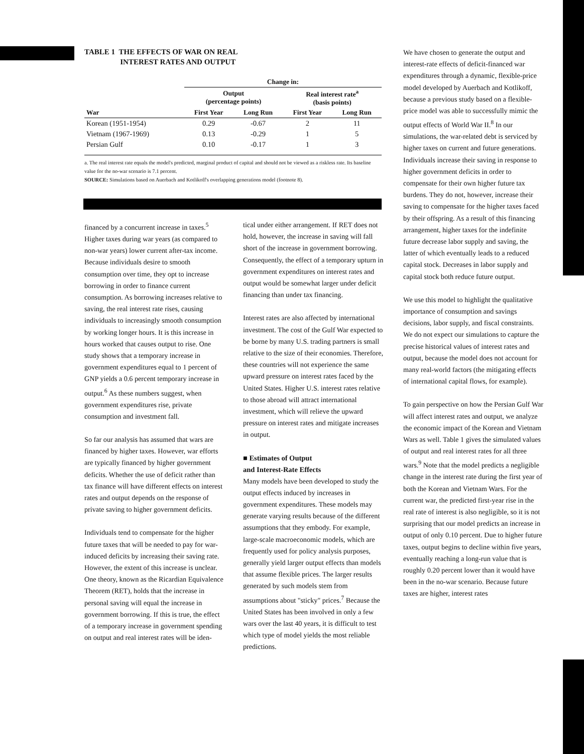TABLE 1 THE EFFECTS OF WAR ON REAL
INTEREST RATES AND OUTPUT
| | Change in: | | | |
| --- | --- | --- | --- | --- |
| | Output (percentage points) | | Real interest rate<sup>a</sup> (basis points) | |
| War | First Year | Long Run | First Year | Long Run |
| Korean (1951-1954) | 0.29 | -0.67 | 2 | 11 |
| Vietnam (1967-1969) | 0.13 | -0.29 | 1 | 5 |
| Persian Gulf | 0.10 | -0.17 | 1 | 3 |
a. The real interest rate equals the model's predicted, marginal product of capital and should not be viewed as a riskless rate. Its baseline value for the no-war scenario is 7.1 percent.
SOURCE: Simulations based on Auerbach and Kotlikoff's overlapping generations model (footnote 8).
financed by a concurrent increase in taxes.<sup>5</sup> Higher taxes during war years (as compared to non-war years) lower current after-tax income. Because individuals desire to smooth consumption over time, they opt to increase borrowing in order to finance current consumption. As borrowing increases relative to saving, the real interest rate rises, causing individuals to increasingly smooth consumption by working longer hours. It is this increase in hours worked that causes output to rise. One study shows that a temporary increase in government expenditures equal to 1 percent of GNP yields a 0.6 percent temporary increase in output.<sup>6</sup> As these numbers suggest, when government expenditures rise, private consumption and investment fall.
So far our analysis has assumed that wars are financed by higher taxes. However, war efforts are typically financed by higher government deficits. Whether the use of deficit rather than tax finance will have different effects on interest rates and output depends on the response of private saving to higher government deficits.
Individuals tend to compensate for the higher future taxes that will be needed to pay for war-induced deficits by increasing their saving rate. However, the extent of this increase is unclear. One theory, known as the Ricardian Equivalence Theorem (RET), holds that the increase in personal saving will equal the increase in government borrowing. If this is true, the effect of a temporary increase in government spending on output and real interest rates will be iden-
tical under either arrangement. If RET does not hold, however, the increase in saving will fall short of the increase in government borrowing. Consequently, the effect of a temporary upturn in government expenditures on interest rates and output would be somewhat larger under deficit financing than under tax financing.
Interest rates are also affected by international investment. The cost of the Gulf War expected to be borne by many U.S. trading partners is small relative to the size of their economies. Therefore, these countries will not experience the same upward pressure on interest rates faced by the United States. Higher U.S. interest rates relative to those abroad will attract international investment, which will relieve the upward pressure on interest rates and mitigate increases in output.
■ Estimates of Output
and Interest-Rate Effects
Many models have been developed to study the output effects induced by increases in government expenditures. These models may generate varying results because of the different assumptions that they embody. For example, large-scale macroeconomic models, which are frequently used for policy analysis purposes, generally yield larger output effects than models that assume flexible prices. The larger results generated by such models stem from assumptions about "sticky" prices.<sup>7</sup> Because the United States has been involved in only a few wars over the last 40 years, it is difficult to test which type of model yields the most reliable predictions.
We have chosen to generate the output and interest-rate effects of deficit-financed war expenditures through a dynamic, flexible-price model developed by Auerbach and Kotlikoff, because a previous study based on a flexible-price model was able to successfully mimic the output effects of World War II.<sup>8</sup> In our simulations, the war-related debt is serviced by higher taxes on current and future generations. Individuals increase their saving in response to higher government deficits in order to compensate for their own higher future tax burdens. They do not, however, increase their saving to compensate for the higher taxes faced by their offspring. As a result of this financing arrangement, higher taxes for the indefinite future decrease labor supply and saving, the latter of which eventually leads to a reduced capital stock. Decreases in labor supply and capital stock both reduce future output.
We use this model to highlight the qualitative importance of consumption and savings decisions, labor supply, and fiscal constraints. We do not expect our simulations to capture the precise historical values of interest rates and output, because the model does not account for many real-world factors (the mitigating effects of international capital flows, for example).
To gain perspective on how the Persian Gulf War will affect interest rates and output, we analyze the economic impact of the Korean and Vietnam Wars as well. Table 1 gives the simulated values of output and real interest rates for all three wars.<sup>9</sup> Note that the model predicts a negligible change in the interest rate during the first year of both the Korean and Vietnam Wars. For the current war, the predicted first-year rise in the real rate of interest is also negligible, so it is not surprising that our model predicts an increase in output of only 0.10 percent. Due to higher future taxes, output begins to decline within five years, eventually reaching a long-run value that is roughly 0.20 percent lower than it would have been in the no-war scenario. Because future taxes are higher, interest rates